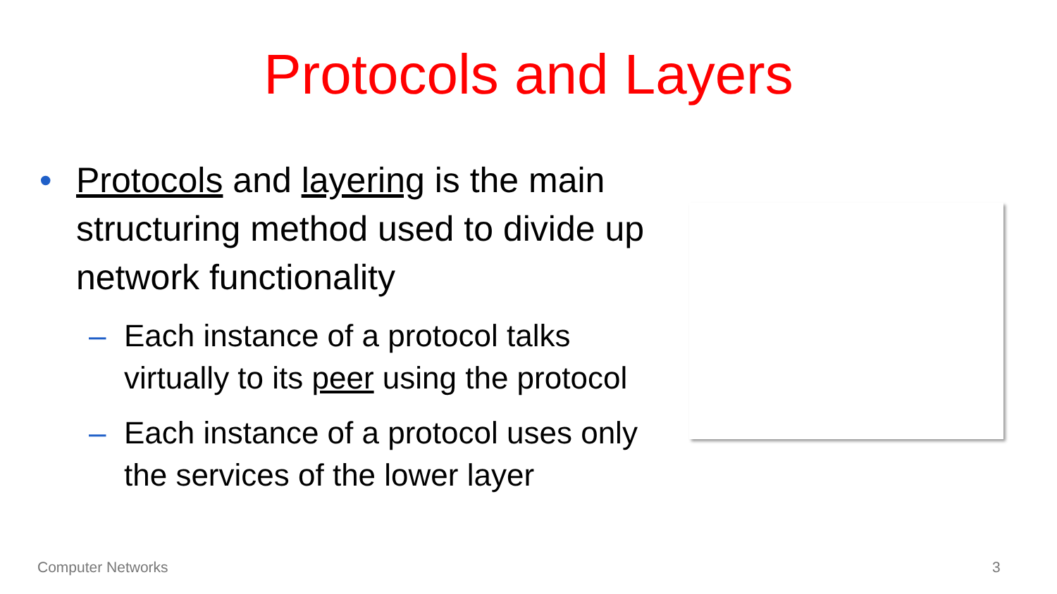Protocols and Layers
• Protocols and layering is the main structuring method used to divide up network functionality
– Each instance of a protocol talks virtually to its peer using the protocol
– Each instance of a protocol uses only the services of the lower layer
Computer Networks 3